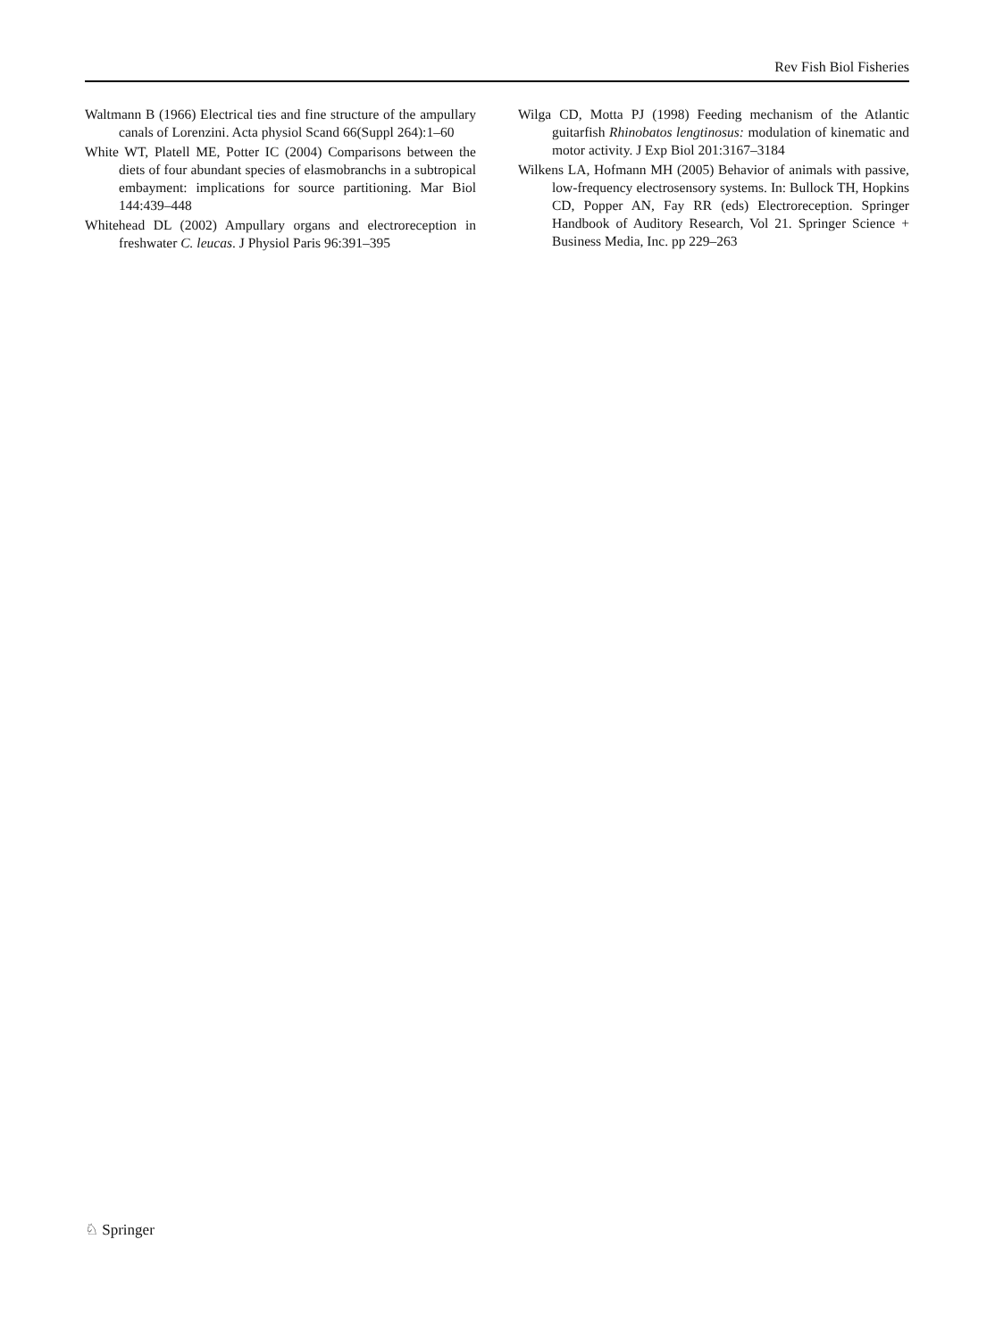Rev Fish Biol Fisheries
Waltmann B (1966) Electrical ties and fine structure of the ampullary canals of Lorenzini. Acta physiol Scand 66(Suppl 264):1–60
White WT, Platell ME, Potter IC (2004) Comparisons between the diets of four abundant species of elasmobranchs in a subtropical embayment: implications for source partitioning. Mar Biol 144:439–448
Whitehead DL (2002) Ampullary organs and electroreception in freshwater C. leucas. J Physiol Paris 96:391–395
Wilga CD, Motta PJ (1998) Feeding mechanism of the Atlantic guitarfish Rhinobatos lengtinosus: modulation of kinematic and motor activity. J Exp Biol 201:3167–3184
Wilkens LA, Hofmann MH (2005) Behavior of animals with passive, low-frequency electrosensory systems. In: Bullock TH, Hopkins CD, Popper AN, Fay RR (eds) Electroreception. Springer Handbook of Auditory Research, Vol 21. Springer Science + Business Media, Inc. pp 229–263
♘ Springer